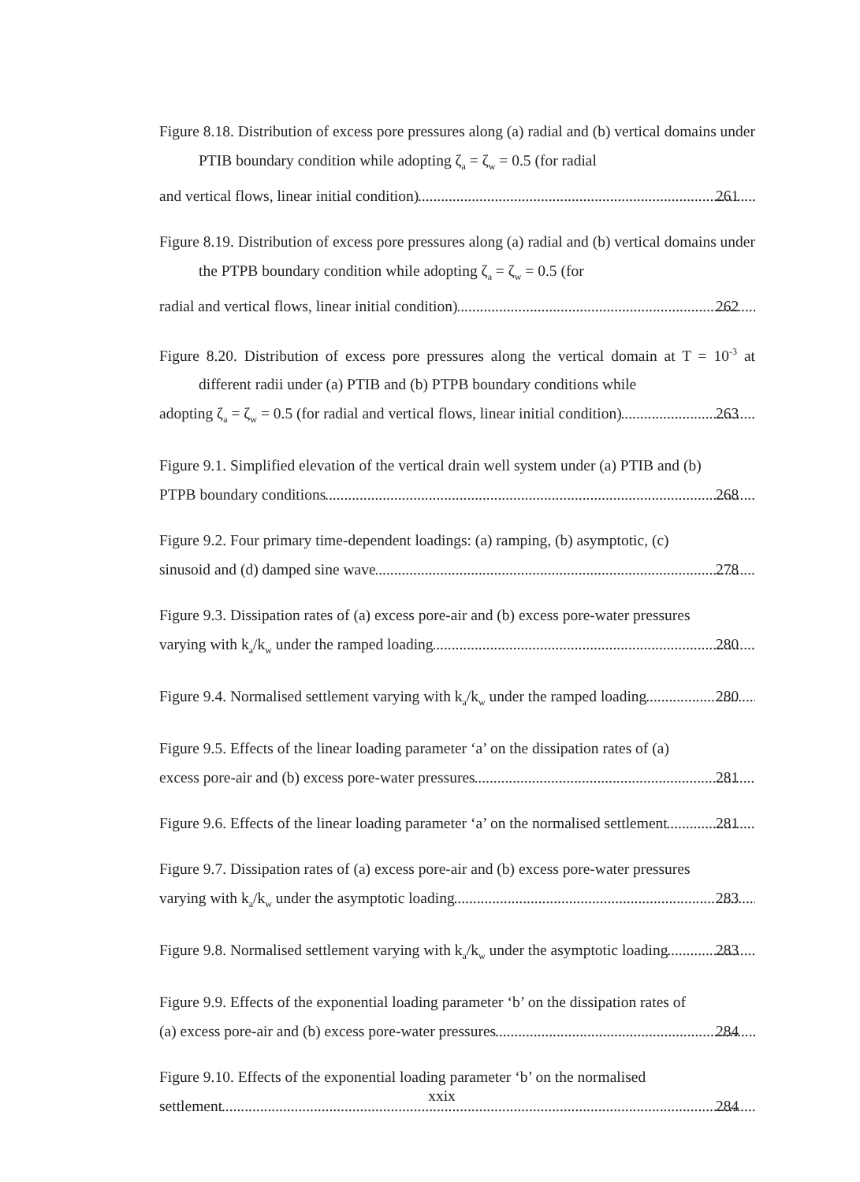Figure 8.18. Distribution of excess pore pressures along (a) radial and (b) vertical domains under PTIB boundary condition while adopting ζ<sub>a</sub> = ζ<sub>w</sub> = 0.5 (for radial
and vertical flows, linear initial condition) 261
Figure 8.19. Distribution of excess pore pressures along (a) radial and (b) vertical domains under the PTPB boundary condition while adopting ζ<sub>a</sub> = ζ<sub>w</sub> = 0.5 (for
radial and vertical flows, linear initial condition) 262
Figure 8.20. Distribution of excess pore pressures along the vertical domain at T = 10<sup>-3</sup> at different radii under (a) PTIB and (b) PTPB boundary conditions while
adopting ζ<sub>a</sub> = ζ<sub>w</sub> = 0.5 (for radial and vertical flows, linear initial condition) 263
Figure 9.1. Simplified elevation of the vertical drain well system under (a) PTIB and (b)
PTPB boundary conditions 268
Figure 9.2. Four primary time-dependent loadings: (a) ramping, (b) asymptotic, (c)
sinusoid and (d) damped sine wave 278
Figure 9.3. Dissipation rates of (a) excess pore-air and (b) excess pore-water pressures
varying with k<sub>a</sub>/k<sub>w</sub> under the ramped loading 280
Figure 9.4. Normalised settlement varying with k<sub>a</sub>/k<sub>w</sub> under the ramped loading 280
Figure 9.5. Effects of the linear loading parameter ‘a’ on the dissipation rates of (a)
excess pore-air and (b) excess pore-water pressures 281
Figure 9.6. Effects of the linear loading parameter ‘a’ on the normalised settlement 281
Figure 9.7. Dissipation rates of (a) excess pore-air and (b) excess pore-water pressures
varying with k<sub>a</sub>/k<sub>w</sub> under the asymptotic loading 283
Figure 9.8. Normalised settlement varying with k<sub>a</sub>/k<sub>w</sub> under the asymptotic loading 283
Figure 9.9. Effects of the exponential loading parameter ‘b’ on the dissipation rates of
(a) excess pore-air and (b) excess pore-water pressures 284
Figure 9.10. Effects of the exponential loading parameter ‘b’ on the normalised
settlement 284
xxix